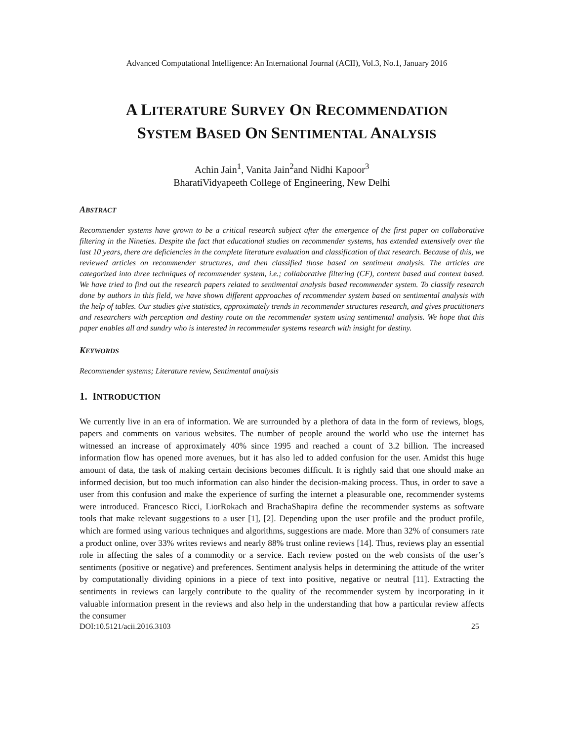Advanced Computational Intelligence: An International Journal (ACII), Vol.3, No.1, January 2016
A LITERATURE SURVEY ON RECOMMENDATION
SYSTEM BASED ON SENTIMENTAL ANALYSIS
Achin Jain<sup>1</sup>, Vanita Jain<sup>2</sup>and Nidhi Kapoor<sup>3</sup>
BharatiVidyapeeth College of Engineering, New Delhi
ABSTRACT
Recommender systems have grown to be a critical research subject after the emergence of the first paper on collaborative filtering in the Nineties. Despite the fact that educational studies on recommender systems, has extended extensively over the last 10 years, there are deficiencies in the complete literature evaluation and classification of that research. Because of this, we reviewed articles on recommender structures, and then classified those based on sentiment analysis. The articles are categorized into three techniques of recommender system, i.e.; collaborative filtering (CF), content based and context based. We have tried to find out the research papers related to sentimental analysis based recommender system. To classify research done by authors in this field, we have shown different approaches of recommender system based on sentimental analysis with the help of tables. Our studies give statistics, approximately trends in recommender structures research, and gives practitioners and researchers with perception and destiny route on the recommender system using sentimental analysis. We hope that this paper enables all and sundry who is interested in recommender systems research with insight for destiny.
KEYWORDS
Recommender systems; Literature review, Sentimental analysis
1. INTRODUCTION
We currently live in an era of information. We are surrounded by a plethora of data in the form of reviews, blogs, papers and comments on various websites. The number of people around the world who use the internet has witnessed an increase of approximately 40% since 1995 and reached a count of 3.2 billion. The increased information flow has opened more avenues, but it has also led to added confusion for the user. Amidst this huge amount of data, the task of making certain decisions becomes difficult. It is rightly said that one should make an informed decision, but too much information can also hinder the decision-making process. Thus, in order to save a user from this confusion and make the experience of surfing the internet a pleasurable one, recommender systems were introduced. Francesco Ricci, LiorRokach and BrachaShapira define the recommender systems as software tools that make relevant suggestions to a user [1], [2]. Depending upon the user profile and the product profile, which are formed using various techniques and algorithms, suggestions are made. More than 32% of consumers rate a product online, over 33% writes reviews and nearly 88% trust online reviews [14]. Thus, reviews play an essential role in affecting the sales of a commodity or a service. Each review posted on the web consists of the user’s sentiments (positive or negative) and preferences. Sentiment analysis helps in determining the attitude of the writer by computationally dividing opinions in a piece of text into positive, negative or neutral [11]. Extracting the sentiments in reviews can largely contribute to the quality of the recommender system by incorporating in it valuable information present in the reviews and also help in the understanding that how a particular review affects the consumer
DOI:10.5121/acii.2016.3103 25